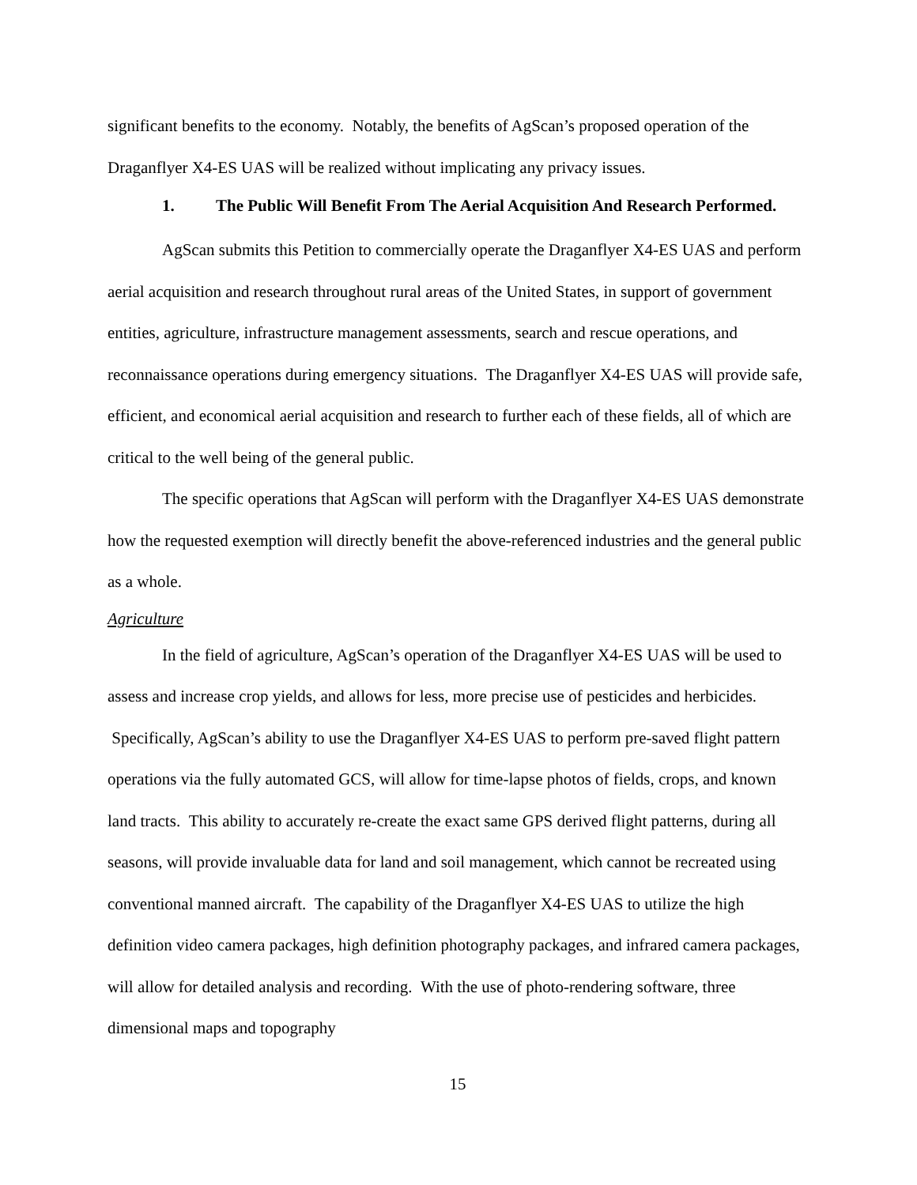significant benefits to the economy. Notably, the benefits of AgScan’s proposed operation of the Draganflyer X4-ES UAS will be realized without implicating any privacy issues.
1. The Public Will Benefit From The Aerial Acquisition And Research Performed.
AgScan submits this Petition to commercially operate the Draganflyer X4-ES UAS and perform aerial acquisition and research throughout rural areas of the United States, in support of government entities, agriculture, infrastructure management assessments, search and rescue operations, and reconnaissance operations during emergency situations. The Draganflyer X4-ES UAS will provide safe, efficient, and economical aerial acquisition and research to further each of these fields, all of which are critical to the well being of the general public.
The specific operations that AgScan will perform with the Draganflyer X4-ES UAS demonstrate how the requested exemption will directly benefit the above-referenced industries and the general public as a whole.
Agriculture
In the field of agriculture, AgScan’s operation of the Draganflyer X4-ES UAS will be used to assess and increase crop yields, and allows for less, more precise use of pesticides and herbicides. Specifically, AgScan’s ability to use the Draganflyer X4-ES UAS to perform pre-saved flight pattern operations via the fully automated GCS, will allow for time-lapse photos of fields, crops, and known land tracts. This ability to accurately re-create the exact same GPS derived flight patterns, during all seasons, will provide invaluable data for land and soil management, which cannot be recreated using conventional manned aircraft. The capability of the Draganflyer X4-ES UAS to utilize the high definition video camera packages, high definition photography packages, and infrared camera packages, will allow for detailed analysis and recording. With the use of photo-rendering software, three dimensional maps and topography
15